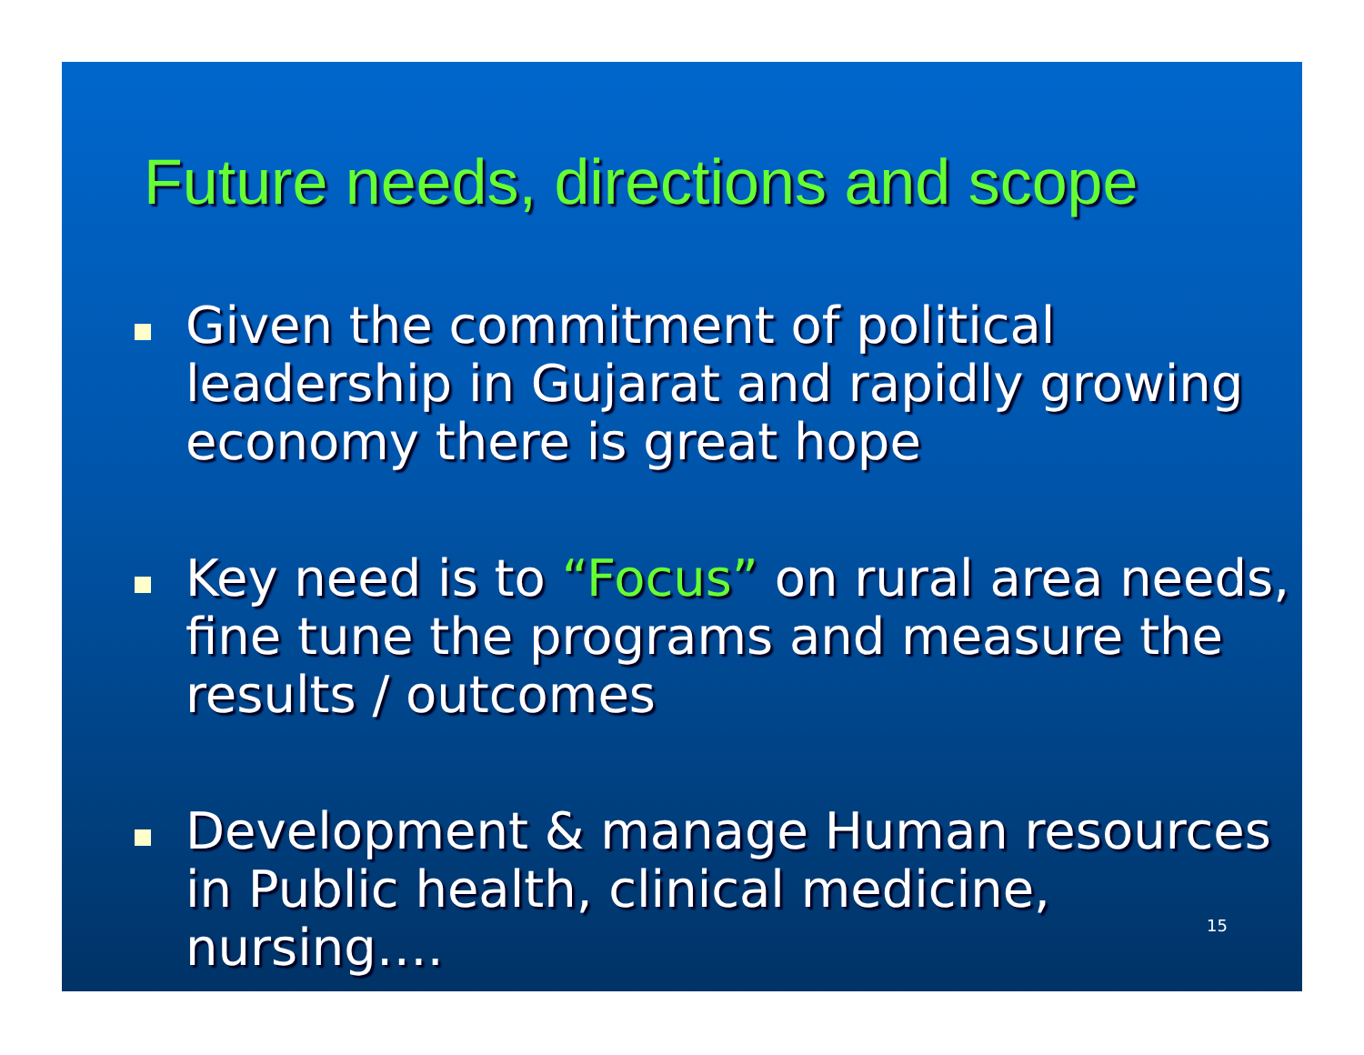Future needs, directions and scope
Given the commitment of political leadership in Gujarat and rapidly growing economy there is great hope
Key need is to “Focus” on rural area needs, fine tune the programs and measure the results / outcomes
Development & manage Human resources in Public health, clinical medicine, nursing….
15